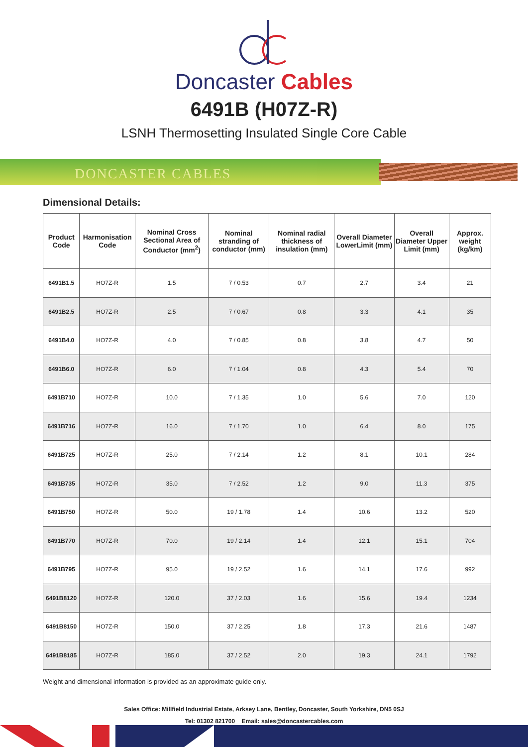Doncaster Cables
6491B (H07Z-R)
LSNH Thermosetting Insulated Single Core Cable
DONCASTER CABLES
Dimensional Details:
| Product Code | Harmonisation Code | Nominal Cross Sectional Area of Conductor (mm<sup>2</sup>) | Nominal stranding of conductor (mm) | Nominal radial thickness of insulation (mm) | Overall Diameter LowerLimit (mm) | Overall Diameter Upper Limit (mm) | Approx. weight (kg/km) |
| --- | --- | --- | --- | --- | --- | --- | --- |
| 6491B1.5 | HO7Z-R | 1.5 | 7 / 0.53 | 0.7 | 2.7 | 3.4 | 21 |
| 6491B2.5 | HO7Z-R | 2.5 | 7 / 0.67 | 0.8 | 3.3 | 4.1 | 35 |
| 6491B4.0 | HO7Z-R | 4.0 | 7 / 0.85 | 0.8 | 3.8 | 4.7 | 50 |
| 6491B6.0 | HO7Z-R | 6.0 | 7 / 1.04 | 0.8 | 4.3 | 5.4 | 70 |
| 6491B710 | HO7Z-R | 10.0 | 7 / 1.35 | 1.0 | 5.6 | 7.0 | 120 |
| 6491B716 | HO7Z-R | 16.0 | 7 / 1.70 | 1.0 | 6.4 | 8.0 | 175 |
| 6491B725 | HO7Z-R | 25.0 | 7 / 2.14 | 1.2 | 8.1 | 10.1 | 284 |
| 6491B735 | HO7Z-R | 35.0 | 7 / 2.52 | 1.2 | 9.0 | 11.3 | 375 |
| 6491B750 | HO7Z-R | 50.0 | 19 / 1.78 | 1.4 | 10.6 | 13.2 | 520 |
| 6491B770 | HO7Z-R | 70.0 | 19 / 2.14 | 1.4 | 12.1 | 15.1 | 704 |
| 6491B795 | HO7Z-R | 95.0 | 19 / 2.52 | 1.6 | 14.1 | 17.6 | 992 |
| 6491B8120 | HO7Z-R | 120.0 | 37 / 2.03 | 1.6 | 15.6 | 19.4 | 1234 |
| 6491B8150 | HO7Z-R | 150.0 | 37 / 2.25 | 1.8 | 17.3 | 21.6 | 1487 |
| 6491B8185 | HO7Z-R | 185.0 | 37 / 2.52 | 2.0 | 19.3 | 24.1 | 1792 |
Weight and dimensional information is provided as an approximate guide only.
Sales Office: Millfield Industrial Estate, Arksey Lane, Bentley, Doncaster, South Yorkshire, DN5 0SJ
Tel: 01302 821700 Email: sales@doncastercables.com